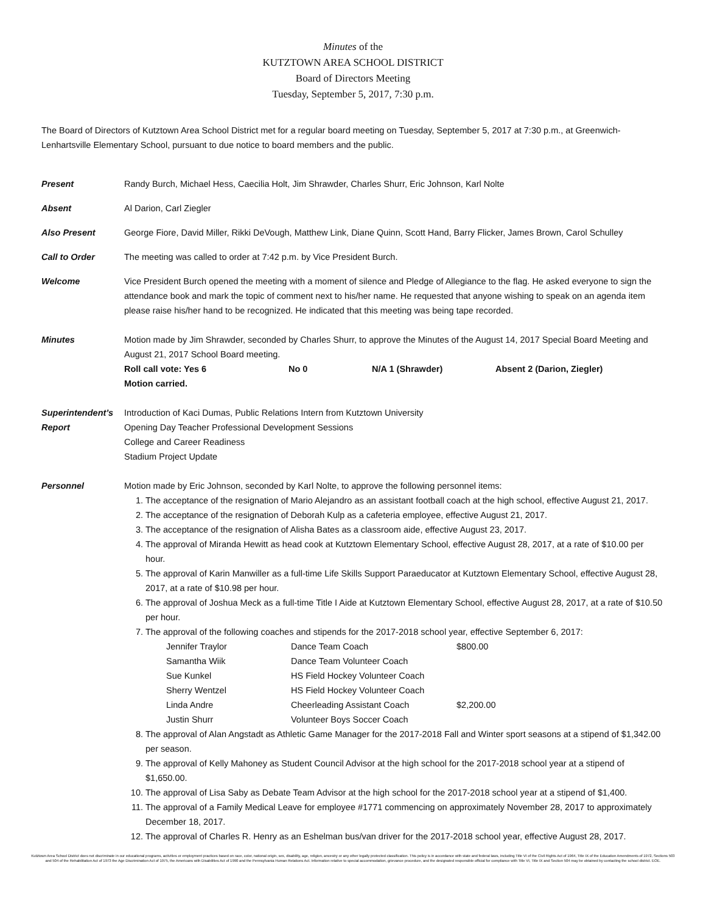Minutes of the
KUTZTOWN AREA SCHOOL DISTRICT
Board of Directors Meeting
Tuesday, September 5, 2017, 7:30 p.m.
The Board of Directors of Kutztown Area School District met for a regular board meeting on Tuesday, September 5, 2017 at 7:30 p.m., at Greenwich-Lenhartsville Elementary School, pursuant to due notice to board members and the public.
Present Randy Burch, Michael Hess, Caecilia Holt, Jim Shrawder, Charles Shurr, Eric Johnson, Karl Nolte
Absent Al Darion, Carl Ziegler
Also Present George Fiore, David Miller, Rikki DeVough, Matthew Link, Diane Quinn, Scott Hand, Barry Flicker, James Brown, Carol Schulley
Call to Order The meeting was called to order at 7:42 p.m. by Vice President Burch.
Welcome Vice President Burch opened the meeting with a moment of silence and Pledge of Allegiance to the flag. He asked everyone to sign the attendance book and mark the topic of comment next to his/her name. He requested that anyone wishing to speak on an agenda item please raise his/her hand to be recognized. He indicated that this meeting was being tape recorded.
Minutes Motion made by Jim Shrawder, seconded by Charles Shurr, to approve the Minutes of the August 14, 2017 Special Board Meeting and August 21, 2017 School Board meeting.
| Roll call vote: Yes 6 | No 0 | N/A 1 (Shrawder) | Absent 2 (Darion, Ziegler) |
Motion carried.
Superintendent’s
Report
Introduction of Kaci Dumas, Public Relations Intern from Kutztown University
Opening Day Teacher Professional Development Sessions
College and Career Readiness
Stadium Project Update
Personnel Motion made by Eric Johnson, seconded by Karl Nolte, to approve the following personnel items:
1. The acceptance of the resignation of Mario Alejandro as an assistant football coach at the high school, effective August 21, 2017.
2. The acceptance of the resignation of Deborah Kulp as a cafeteria employee, effective August 21, 2017.
3. The acceptance of the resignation of Alisha Bates as a classroom aide, effective August 23, 2017.
4. The approval of Miranda Hewitt as head cook at Kutztown Elementary School, effective August 28, 2017, at a rate of $10.00 per hour.
5. The approval of Karin Manwiller as a full-time Life Skills Support Paraeducator at Kutztown Elementary School, effective August 28, 2017, at a rate of $10.98 per hour.
6. The approval of Joshua Meck as a full-time Title I Aide at Kutztown Elementary School, effective August 28, 2017, at a rate of $10.50 per hour.
7. The approval of the following coaches and stipends for the 2017-2018 school year, effective September 6, 2017:
| Jennifer Traylor | Dance Team Coach | $800.00 |
| Samantha Wiik | Dance Team Volunteer Coach | |
| Sue Kunkel | HS Field Hockey Volunteer Coach | |
| Sherry Wentzel | HS Field Hockey Volunteer Coach | |
| Linda Andre | Cheerleading Assistant Coach | $2,200.00 |
| Justin Shurr | Volunteer Boys Soccer Coach | |
8. The approval of Alan Angstadt as Athletic Game Manager for the 2017-2018 Fall and Winter sport seasons at a stipend of $1,342.00 per season.
9. The approval of Kelly Mahoney as Student Council Advisor at the high school for the 2017-2018 school year at a stipend of $1,650.00.
10. The approval of Lisa Saby as Debate Team Advisor at the high school for the 2017-2018 school year at a stipend of $1,400.
11. The approval of a Family Medical Leave for employee #1771 commencing on approximately November 28, 2017 to approximately December 18, 2017.
12. The approval of Charles R. Henry as an Eshelman bus/van driver for the 2017-2018 school year, effective August 28, 2017.
Kutztown Area School District does not discriminate in our educational programs, activities or employment practices based on race, color, national origin, sex, disability, age, religion, ancestry or any other legally protected classification. This policy is in accordance with state and federal laws, including Title VI of the Civil Rights Act of 1964, Title IX of the Education Amendments of 1972, Sections 503 and 504 of the Rehabilitation Act of 1973 the Age Discrimination Act of 1975, the Americans with Disabilities Act of 1990 and the Pennsylvania Human Relations Act. Information relative to special accommodation, grievance procedure, and the designated responsible official for compliance with Title VI, Title IX and Section 504 may be obtained by contacting the school district. EOE.